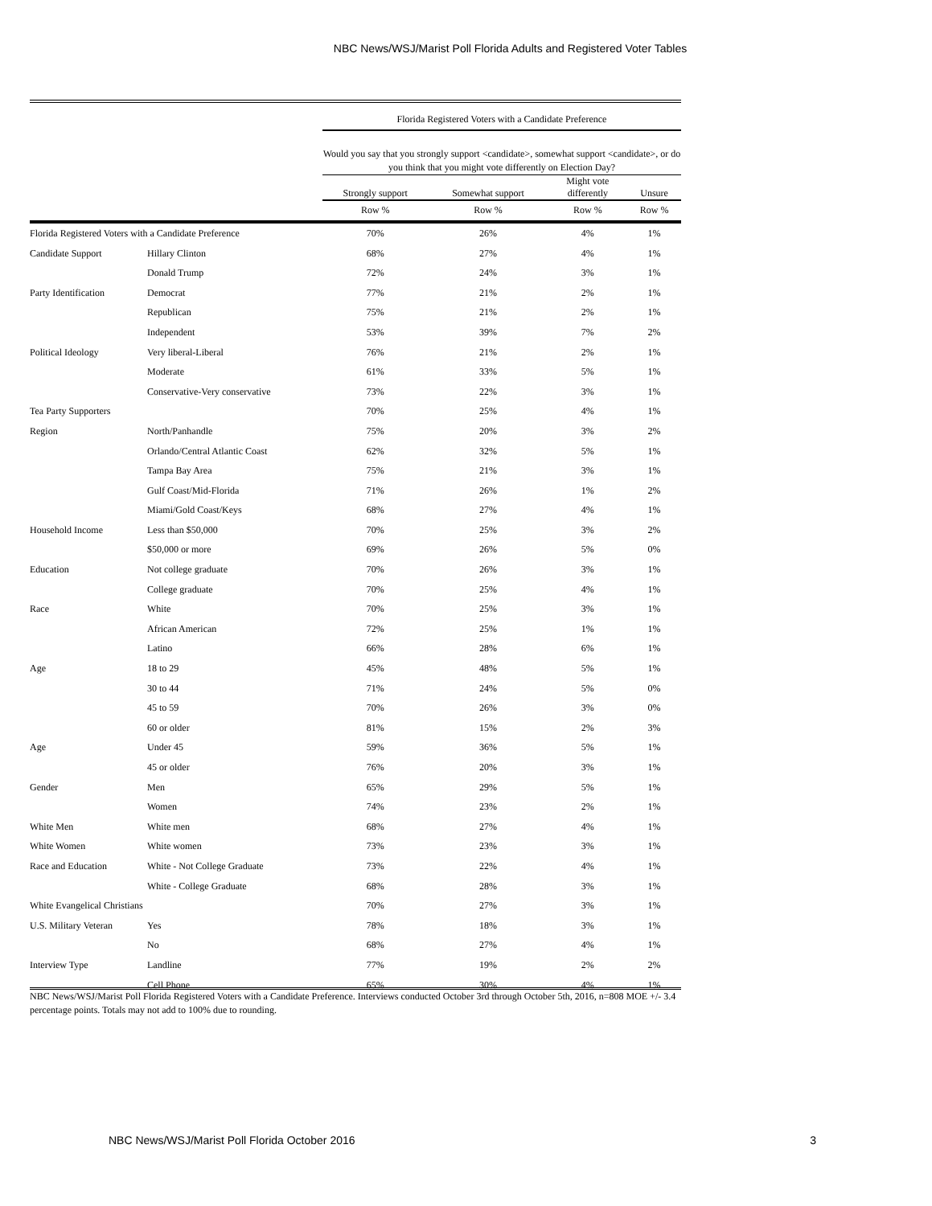NBC News/WSJ/Marist Poll Florida Adults and Registered Voter Tables
| | | Florida Registered Voters with a Candidate Preference | | | |
| --- | --- | --- | --- | --- | --- |
| | | Would you say that you strongly support <candidate>, somewhat support <candidate>, or do you think that you might vote differently on Election Day? | | | |
| | | Strongly support | Somewhat support | Might vote differently | Unsure |
| | | Row % | Row % | Row % | Row % |
| Florida Registered Voters with a Candidate Preference | | 70% | 26% | 4% | 1% |
| Candidate Support | Hillary Clinton | 68% | 27% | 4% | 1% |
| | Donald Trump | 72% | 24% | 3% | 1% |
| Party Identification | Democrat | 77% | 21% | 2% | 1% |
| | Republican | 75% | 21% | 2% | 1% |
| | Independent | 53% | 39% | 7% | 2% |
| Political Ideology | Very liberal-Liberal | 76% | 21% | 2% | 1% |
| | Moderate | 61% | 33% | 5% | 1% |
| | Conservative-Very conservative | 73% | 22% | 3% | 1% |
| Tea Party Supporters | | 70% | 25% | 4% | 1% |
| Region | North/Panhandle | 75% | 20% | 3% | 2% |
| | Orlando/Central Atlantic Coast | 62% | 32% | 5% | 1% |
| | Tampa Bay Area | 75% | 21% | 3% | 1% |
| | Gulf Coast/Mid-Florida | 71% | 26% | 1% | 2% |
| | Miami/Gold Coast/Keys | 68% | 27% | 4% | 1% |
| Household Income | Less than $50,000 | 70% | 25% | 3% | 2% |
| | $50,000 or more | 69% | 26% | 5% | 0% |
| Education | Not college graduate | 70% | 26% | 3% | 1% |
| | College graduate | 70% | 25% | 4% | 1% |
| Race | White | 70% | 25% | 3% | 1% |
| | African American | 72% | 25% | 1% | 1% |
| | Latino | 66% | 28% | 6% | 1% |
| Age | 18 to 29 | 45% | 48% | 5% | 1% |
| | 30 to 44 | 71% | 24% | 5% | 0% |
| | 45 to 59 | 70% | 26% | 3% | 0% |
| | 60 or older | 81% | 15% | 2% | 3% |
| Age | Under 45 | 59% | 36% | 5% | 1% |
| | 45 or older | 76% | 20% | 3% | 1% |
| Gender | Men | 65% | 29% | 5% | 1% |
| | Women | 74% | 23% | 2% | 1% |
| White Men | White men | 68% | 27% | 4% | 1% |
| White Women | White women | 73% | 23% | 3% | 1% |
| Race and Education | White - Not College Graduate | 73% | 22% | 4% | 1% |
| | White - College Graduate | 68% | 28% | 3% | 1% |
| White Evangelical Christians | | 70% | 27% | 3% | 1% |
| U.S. Military Veteran | Yes | 78% | 18% | 3% | 1% |
| | No | 68% | 27% | 4% | 1% |
| Interview Type | Landline | 77% | 19% | 2% | 2% |
| | Cell Phone | 65% | 30% | 4% | 1% |
NBC News/WSJ/Marist Poll Florida Registered Voters with a Candidate Preference. Interviews conducted October 3rd through October 5th, 2016, n=808 MOE +/- 3.4 percentage points. Totals may not add to 100% due to rounding.
NBC News/WSJ/Marist Poll Florida October 2016 3